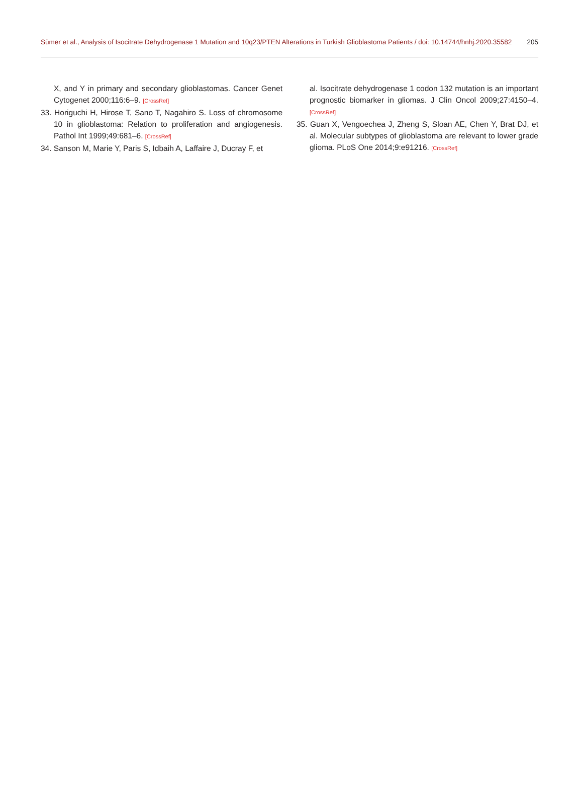Sümer et al., Analysis of Isocitrate Dehydrogenase 1 Mutation and 10q23/PTEN Alterations in Turkish Glioblastoma Patients / doi: 10.14744/hnhj.2020.35582 205
X, and Y in primary and secondary glioblastomas. Cancer Genet Cytogenet 2000;116:6–9. [CrossRef]
33. Horiguchi H, Hirose T, Sano T, Nagahiro S. Loss of chromosome 10 in glioblastoma: Relation to proliferation and angiogenesis. Pathol Int 1999;49:681–6. [CrossRef]
34. Sanson M, Marie Y, Paris S, Idbaih A, Laffaire J, Ducray F, et
al. Isocitrate dehydrogenase 1 codon 132 mutation is an important prognostic biomarker in gliomas. J Clin Oncol 2009;27:4150–4. [CrossRef]
35. Guan X, Vengoechea J, Zheng S, Sloan AE, Chen Y, Brat DJ, et al. Molecular subtypes of glioblastoma are relevant to lower grade glioma. PLoS One 2014;9:e91216. [CrossRef]